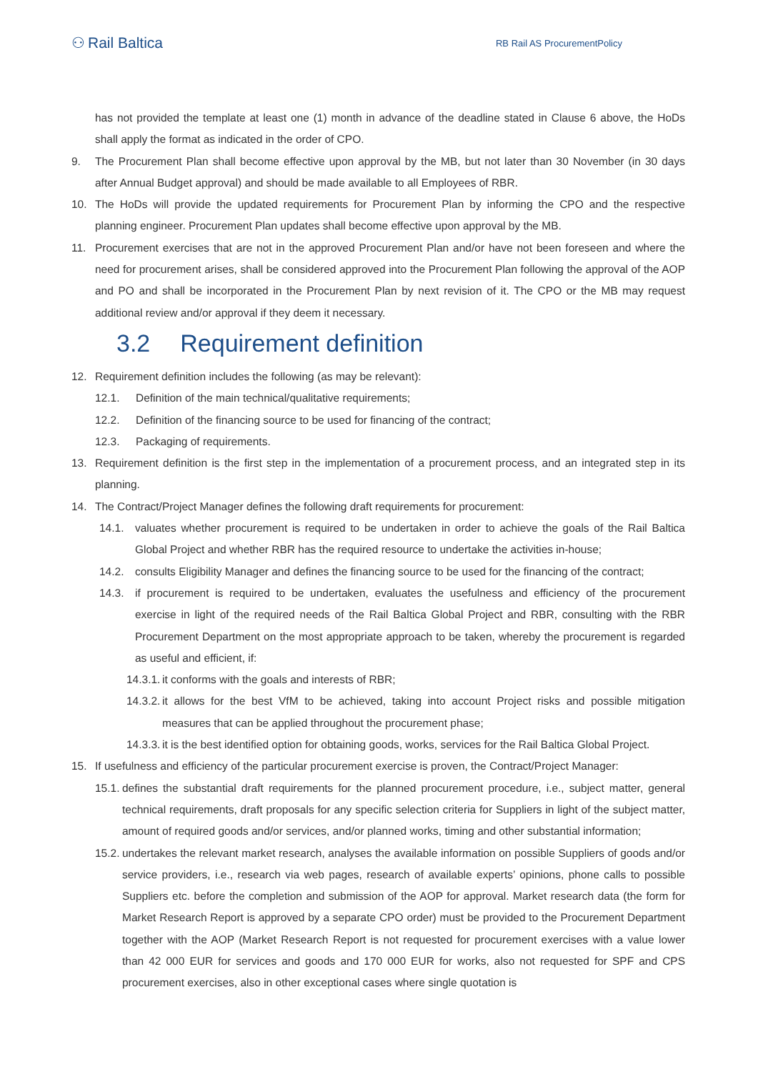⚇ Rail Baltica
RB Rail AS ProcurementPolicy
has not provided the template at least one (1) month in advance of the deadline stated in Clause 6 above, the HoDs shall apply the format as indicated in the order of CPO.
9. The Procurement Plan shall become effective upon approval by the MB, but not later than 30 November (in 30 days after Annual Budget approval) and should be made available to all Employees of RBR.
10. The HoDs will provide the updated requirements for Procurement Plan by informing the CPO and the respective planning engineer. Procurement Plan updates shall become effective upon approval by the MB.
11. Procurement exercises that are not in the approved Procurement Plan and/or have not been foreseen and where the need for procurement arises, shall be considered approved into the Procurement Plan following the approval of the AOP and PO and shall be incorporated in the Procurement Plan by next revision of it. The CPO or the MB may request additional review and/or approval if they deem it necessary.
3.2 Requirement definition
12. Requirement definition includes the following (as may be relevant):
12.1. Definition of the main technical/qualitative requirements;
12.2. Definition of the financing source to be used for financing of the contract;
12.3. Packaging of requirements.
13. Requirement definition is the first step in the implementation of a procurement process, and an integrated step in its planning.
14. The Contract/Project Manager defines the following draft requirements for procurement:
14.1. valuates whether procurement is required to be undertaken in order to achieve the goals of the Rail Baltica Global Project and whether RBR has the required resource to undertake the activities in-house;
14.2. consults Eligibility Manager and defines the financing source to be used for the financing of the contract;
14.3. if procurement is required to be undertaken, evaluates the usefulness and efficiency of the procurement exercise in light of the required needs of the Rail Baltica Global Project and RBR, consulting with the RBR Procurement Department on the most appropriate approach to be taken, whereby the procurement is regarded as useful and efficient, if:
14.3.1. it conforms with the goals and interests of RBR;
14.3.2. it allows for the best VfM to be achieved, taking into account Project risks and possible mitigation measures that can be applied throughout the procurement phase;
14.3.3. it is the best identified option for obtaining goods, works, services for the Rail Baltica Global Project.
15. If usefulness and efficiency of the particular procurement exercise is proven, the Contract/Project Manager:
15.1. defines the substantial draft requirements for the planned procurement procedure, i.e., subject matter, general technical requirements, draft proposals for any specific selection criteria for Suppliers in light of the subject matter, amount of required goods and/or services, and/or planned works, timing and other substantial information;
15.2. undertakes the relevant market research, analyses the available information on possible Suppliers of goods and/or service providers, i.e., research via web pages, research of available experts’ opinions, phone calls to possible Suppliers etc. before the completion and submission of the AOP for approval. Market research data (the form for Market Research Report is approved by a separate CPO order) must be provided to the Procurement Department together with the AOP (Market Research Report is not requested for procurement exercises with a value lower than 42 000 EUR for services and goods and 170 000 EUR for works, also not requested for SPF and CPS procurement exercises, also in other exceptional cases where single quotation is